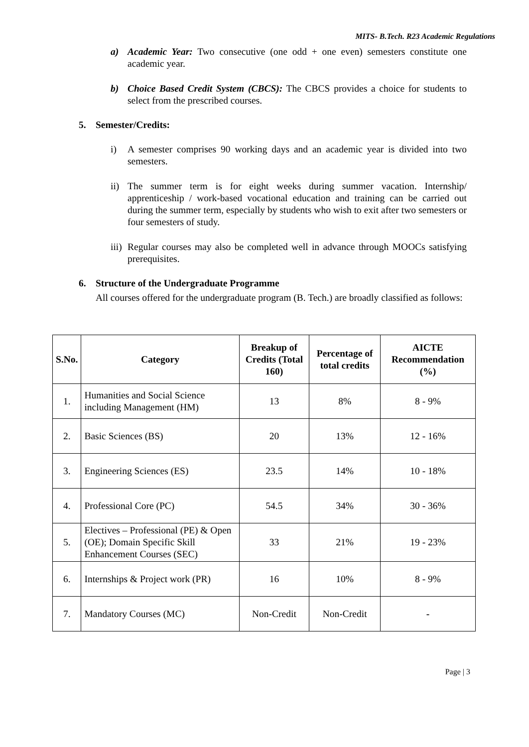MITS- B.Tech. R23 Academic Regulations
a) Academic Year: Two consecutive (one odd + one even) semesters constitute one academic year.
b) Choice Based Credit System (CBCS): The CBCS provides a choice for students to select from the prescribed courses.
5. Semester/Credits:
i) A semester comprises 90 working days and an academic year is divided into two semesters.
ii)
The summer term is for eight weeks during summer vacation. Internship/ apprenticeship / work-based vocational education and training can be carried out during the summer term, especially by students who wish to exit after two semesters or four semesters of study.
iii)
Regular courses may also be completed well in advance through MOOCs satisfying prerequisites.
6. Structure of the Undergraduate Programme
All courses offered for the undergraduate program (B. Tech.) are broadly classified as follows:
| S.No. | Category | Breakup of Credits (Total 160) | Percentage of total credits | AICTE Recommendation (%) |
| --- | --- | --- | --- | --- |
| 1. | Humanities and Social Science including Management (HM) | 13 | 8% | 8 - 9% |
| 2. | Basic Sciences (BS) | 20 | 13% | 12 - 16% |
| 3. | Engineering Sciences (ES) | 23.5 | 14% | 10 - 18% |
| 4. | Professional Core (PC) | 54.5 | 34% | 30 - 36% |
| 5. | Electives – Professional (PE) & Open (OE); Domain Specific Skill Enhancement Courses (SEC) | 33 | 21% | 19 - 23% |
| 6. | Internships & Project work (PR) | 16 | 10% | 8 - 9% |
| 7. | Mandatory Courses (MC) | Non-Credit | Non-Credit | - |
Page | 3